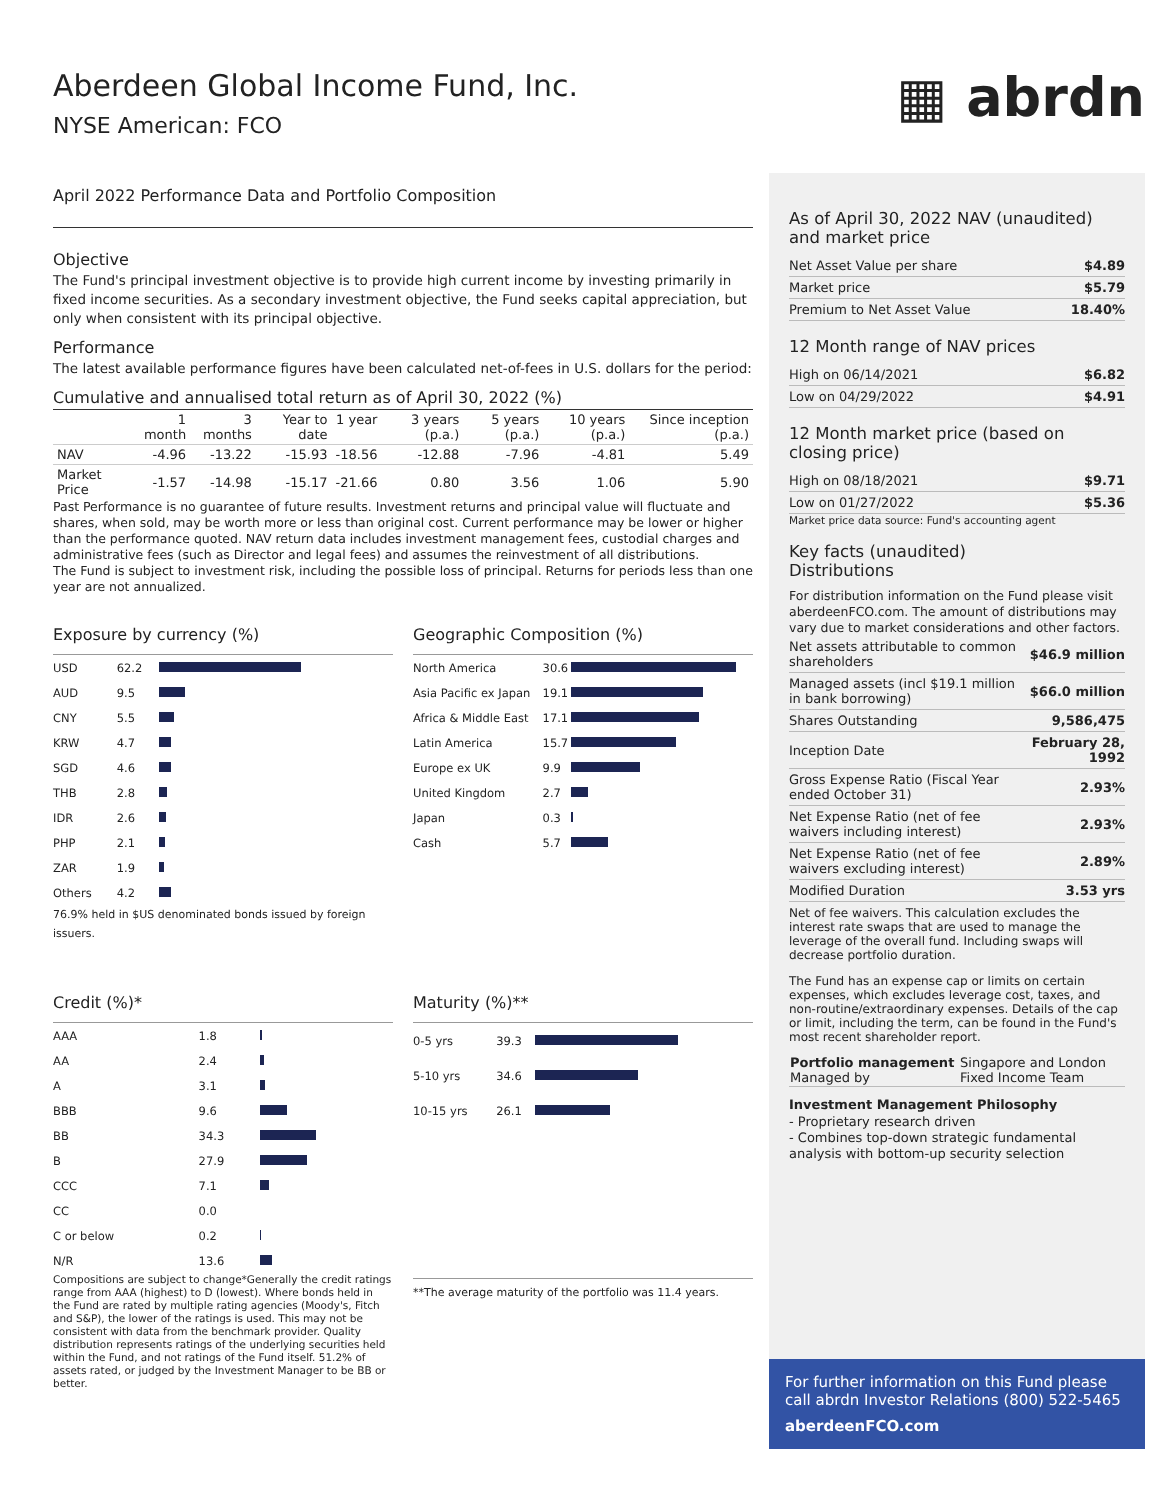Aberdeen Global Income Fund, Inc.
NYSE American: FCO
April 2022 Performance Data and Portfolio Composition
Objective
The Fund's principal investment objective is to provide high current income by investing primarily in fixed income securities. As a secondary investment objective, the Fund seeks capital appreciation, but only when consistent with its principal objective.
Performance
The latest available performance figures have been calculated net-of-fees in U.S. dollars for the period:
Cumulative and annualised total return as of April 30, 2022 (%)
| | 1 month | 3 months | Year to date | 1 year | 3 years (p.a.) | 5 years (p.a.) | 10 years (p.a.) | Since inception (p.a.) |
| --- | --- | --- | --- | --- | --- | --- | --- | --- |
| NAV | -4.96 | -13.22 | -15.93 | -18.56 | -12.88 | -7.96 | -4.81 | 5.49 |
| Market Price | -1.57 | -14.98 | -15.17 | -21.66 | 0.80 | 3.56 | 1.06 | 5.90 |
Past Performance is no guarantee of future results. Investment returns and principal value will fluctuate and shares, when sold, may be worth more or less than original cost. Current performance may be lower or higher than the performance quoted. NAV return data includes investment management fees, custodial charges and administrative fees (such as Director and legal fees) and assumes the reinvestment of all distributions.
The Fund is subject to investment risk, including the possible loss of principal. Returns for periods less than one year are not annualized.
Exposure by currency (%)
| USD | 62.2 | |
| AUD | 9.5 | |
| CNY | 5.5 | |
| KRW | 4.7 | |
| SGD | 4.6 | |
| THB | 2.8 | |
| IDR | 2.6 | |
| PHP | 2.1 | |
| ZAR | 1.9 | |
| Others | 4.2 | |
76.9% held in $US denominated bonds issued by foreign issuers.
Geographic Composition (%)
| North America | 30.6 | |
| Asia Pacific ex Japan | 19.1 | |
| Africa & Middle East | 17.1 | |
| Latin America | 15.7 | |
| Europe ex UK | 9.9 | |
| United Kingdom | 2.7 | |
| Japan | 0.3 | |
| Cash | 5.7 | |
Credit (%)*
| AAA | 1.8 | |
| AA | 2.4 | |
| A | 3.1 | |
| BBB | 9.6 | |
| BB | 34.3 | |
| B | 27.9 | |
| CCC | 7.1 | |
| CC | 0.0 | |
| C or below | 0.2 | |
| N/R | 13.6 | |
Compositions are subject to change*Generally the credit ratings range from AAA (highest) to D (lowest). Where bonds held in the Fund are rated by multiple rating agencies (Moody's, Fitch and S&P), the lower of the ratings is used. This may not be consistent with data from the benchmark provider. Quality distribution represents ratings of the underlying securities held within the Fund, and not ratings of the Fund itself. 51.2% of assets rated, or judged by the Investment Manager to be BB or better.
Maturity (%)**
| 0-5 yrs | 39.3 | |
| 5-10 yrs | 34.6 | |
| 10-15 yrs | 26.1 | |
**The average maturity of the portfolio was 11.4 years.
▦ abrdn
As of April 30, 2022 NAV (unaudited) and market price
| Net Asset Value per share | $4.89 |
| Market price | $5.79 |
| Premium to Net Asset Value | 18.40% |
12 Month range of NAV prices
| High on 06/14/2021 | $6.82 |
| Low on 04/29/2022 | $4.91 |
12 Month market price (based on closing price)
| High on 08/18/2021 | $9.71 |
| Low on 01/27/2022 | $5.36 |
Market price data source: Fund's accounting agent
Key facts (unaudited)
Distributions
For distribution information on the Fund please visit aberdeenFCO.com. The amount of distributions may vary due to market considerations and other factors.
| Net assets attributable to common shareholders | $46.9 million |
| Managed assets (incl $19.1 million in bank borrowing) | $66.0 million |
| Shares Outstanding | 9,586,475 |
| Inception Date | February 28, 1992 |
| Gross Expense Ratio (Fiscal Year ended October 31) | 2.93% |
| Net Expense Ratio (net of fee waivers including interest) | 2.93% |
| Net Expense Ratio (net of fee waivers excluding interest) | 2.89% |
| Modified Duration | 3.53 yrs |
Net of fee waivers. This calculation excludes the interest rate swaps that are used to manage the leverage of the overall fund. Including swaps will decrease portfolio duration.
The Fund has an expense cap or limits on certain expenses, which excludes leverage cost, taxes, and non-routine/extraordinary expenses. Details of the cap or limit, including the term, can be found in the Fund's most recent shareholder report.
| Portfolio management Managed by | Singapore and London Fixed Income Team |
Investment Management Philosophy
- Proprietary research driven
- Combines top-down strategic fundamental analysis with bottom-up security selection
For further information on this Fund please call abrdn Investor Relations (800) 522-5465
aberdeenFCO.com